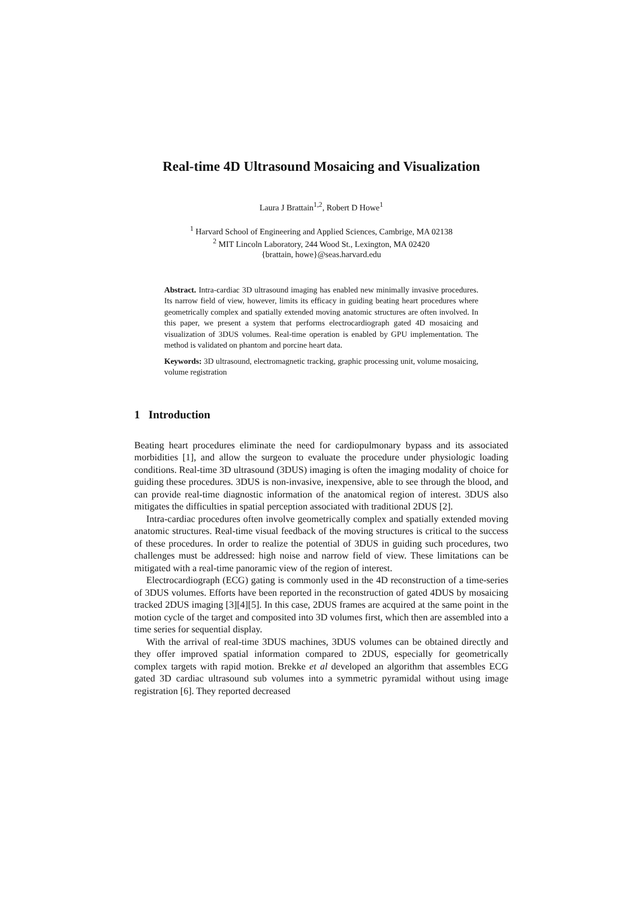Real-time 4D Ultrasound Mosaicing and Visualization
Laura J Brattain<sup>1,2</sup>, Robert D Howe<sup>1</sup>
<sup>1</sup> Harvard School of Engineering and Applied Sciences, Cambrige, MA 02138
<sup>2</sup> MIT Lincoln Laboratory, 244 Wood St., Lexington, MA 02420
{brattain, howe}@seas.harvard.edu
Abstract. Intra-cardiac 3D ultrasound imaging has enabled new minimally invasive procedures. Its narrow field of view, however, limits its efficacy in guiding beating heart procedures where geometrically complex and spatially extended moving anatomic structures are often involved. In this paper, we present a system that performs electrocardiograph gated 4D mosaicing and visualization of 3DUS volumes. Real-time operation is enabled by GPU implementation. The method is validated on phantom and porcine heart data.
Keywords: 3D ultrasound, electromagnetic tracking, graphic processing unit, volume mosaicing, volume registration
1 Introduction
Beating heart procedures eliminate the need for cardiopulmonary bypass and its associated morbidities [1], and allow the surgeon to evaluate the procedure under physiologic loading conditions. Real-time 3D ultrasound (3DUS) imaging is often the imaging modality of choice for guiding these procedures. 3DUS is non-invasive, inexpensive, able to see through the blood, and can provide real-time diagnostic information of the anatomical region of interest. 3DUS also mitigates the difficulties in spatial perception associated with traditional 2DUS [2].
Intra-cardiac procedures often involve geometrically complex and spatially extended moving anatomic structures. Real-time visual feedback of the moving structures is critical to the success of these procedures. In order to realize the potential of 3DUS in guiding such procedures, two challenges must be addressed: high noise and narrow field of view. These limitations can be mitigated with a real-time panoramic view of the region of interest.
Electrocardiograph (ECG) gating is commonly used in the 4D reconstruction of a time-series of 3DUS volumes. Efforts have been reported in the reconstruction of gated 4DUS by mosaicing tracked 2DUS imaging [3][4][5]. In this case, 2DUS frames are acquired at the same point in the motion cycle of the target and composited into 3D volumes first, which then are assembled into a time series for sequential display.
With the arrival of real-time 3DUS machines, 3DUS volumes can be obtained directly and they offer improved spatial information compared to 2DUS, especially for geometrically complex targets with rapid motion. Brekke et al developed an algorithm that assembles ECG gated 3D cardiac ultrasound sub volumes into a symmetric pyramidal without using image registration [6]. They reported decreased